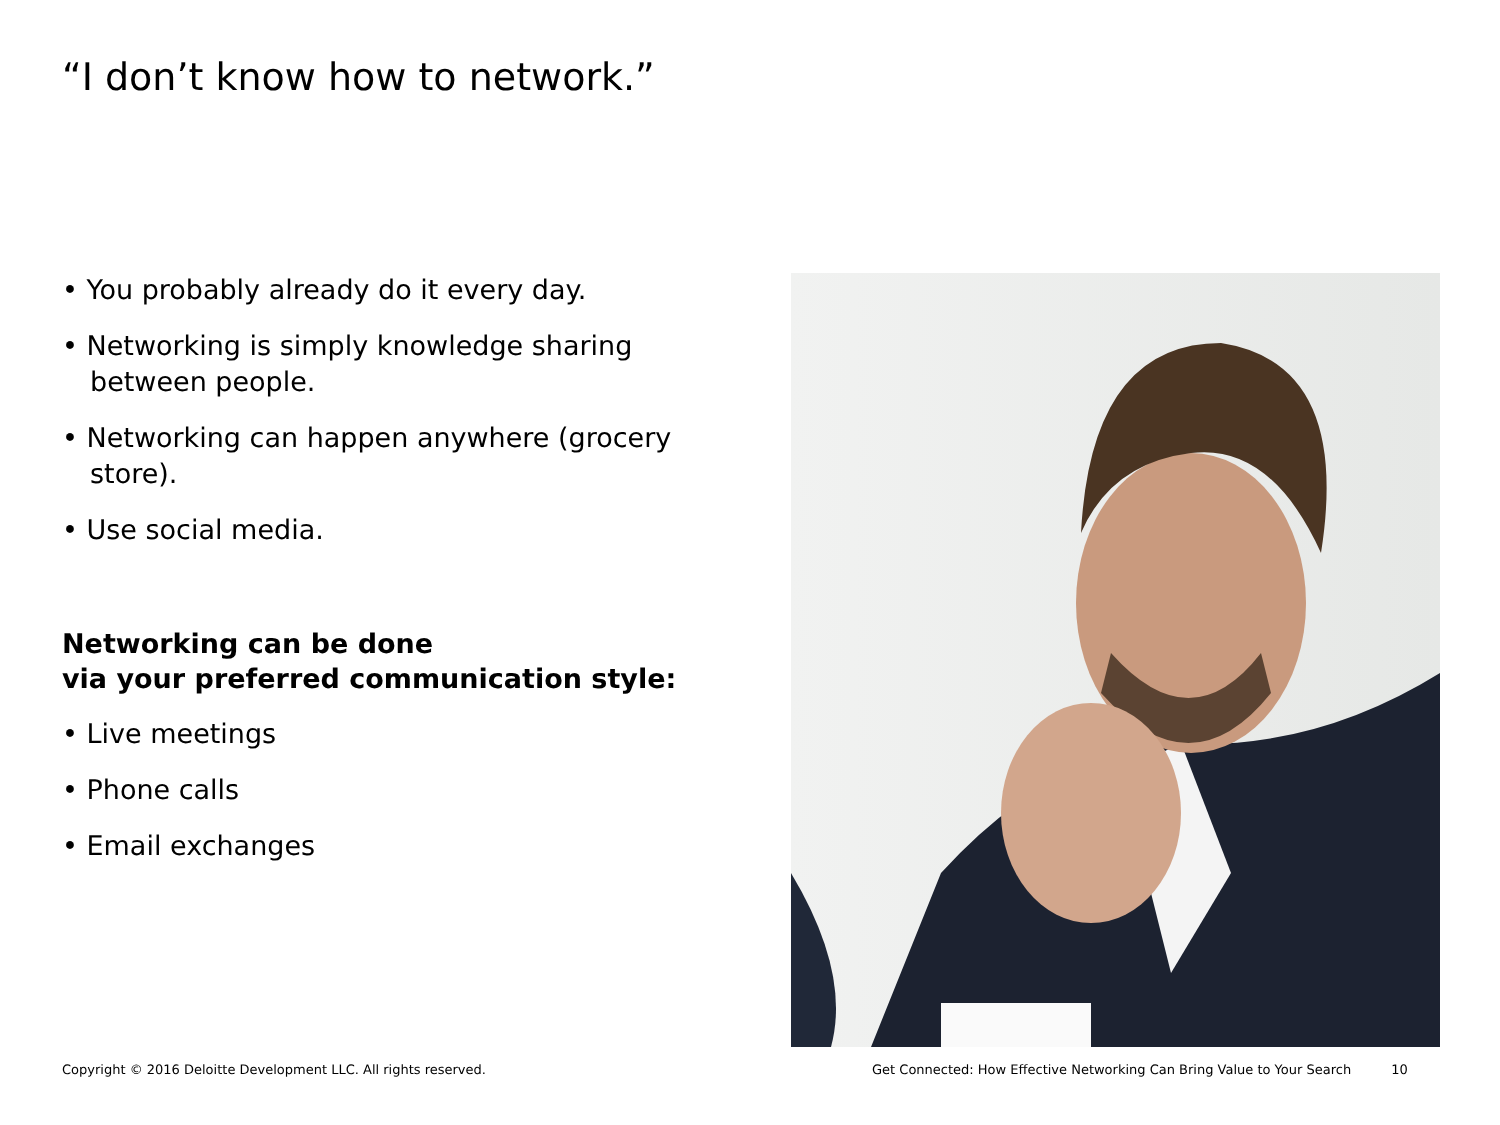“I don’t know how to network.”
• You probably already do it every day.
• Networking is simply knowledge sharing between people.
• Networking can happen anywhere (grocery store).
• Use social media.
Networking can be done
via your preferred communication style:
• Live meetings
• Phone calls
• Email exchanges
Copyright © 2016 Deloitte Development LLC. All rights reserved.
Get Connected: How Effective Networking Can Bring Value to Your Search 10